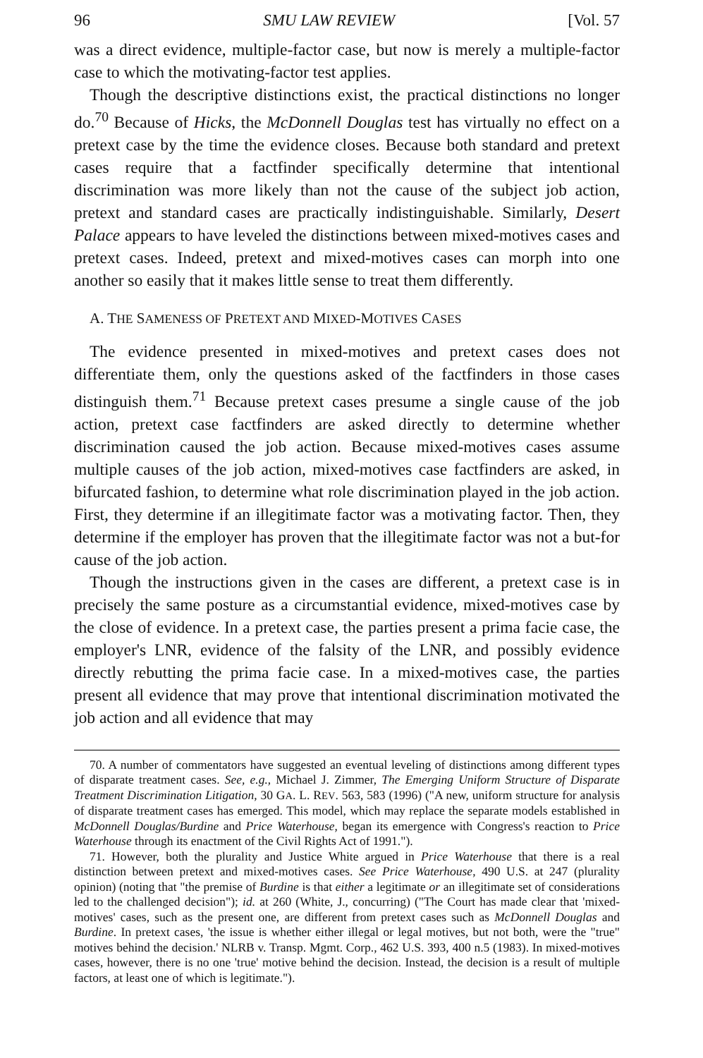96 SMU LAW REVIEW [Vol. 57
was a direct evidence, multiple-factor case, but now is merely a multiple-factor case to which the motivating-factor test applies.
Though the descriptive distinctions exist, the practical distinctions no longer do.<sup>70</sup> Because of Hicks, the McDonnell Douglas test has virtually no effect on a pretext case by the time the evidence closes. Because both standard and pretext cases require that a factfinder specifically determine that intentional discrimination was more likely than not the cause of the subject job action, pretext and standard cases are practically indistinguishable. Similarly, Desert Palace appears to have leveled the distinctions between mixed-motives cases and pretext cases. Indeed, pretext and mixed-motives cases can morph into one another so easily that it makes little sense to treat them differently.
A. THE SAMENESS OF PRETEXT AND MIXED-MOTIVES CASES
The evidence presented in mixed-motives and pretext cases does not differentiate them, only the questions asked of the factfinders in those cases distinguish them.<sup>71</sup> Because pretext cases presume a single cause of the job action, pretext case factfinders are asked directly to determine whether discrimination caused the job action. Because mixed-motives cases assume multiple causes of the job action, mixed-motives case factfinders are asked, in bifurcated fashion, to determine what role discrimination played in the job action. First, they determine if an illegitimate factor was a motivating factor. Then, they determine if the employer has proven that the illegitimate factor was not a but-for cause of the job action.
Though the instructions given in the cases are different, a pretext case is in precisely the same posture as a circumstantial evidence, mixed-motives case by the close of evidence. In a pretext case, the parties present a prima facie case, the employer's LNR, evidence of the falsity of the LNR, and possibly evidence directly rebutting the prima facie case. In a mixed-motives case, the parties present all evidence that may prove that intentional discrimination motivated the job action and all evidence that may
70. A number of commentators have suggested an eventual leveling of distinctions among different types of disparate treatment cases. See, e.g., Michael J. Zimmer, The Emerging Uniform Structure of Disparate Treatment Discrimination Litigation, 30 GA. L. REV. 563, 583 (1996) ("A new, uniform structure for analysis of disparate treatment cases has emerged. This model, which may replace the separate models established in McDonnell Douglas/Burdine and Price Waterhouse, began its emergence with Congress's reaction to Price Waterhouse through its enactment of the Civil Rights Act of 1991.").
71. However, both the plurality and Justice White argued in Price Waterhouse that there is a real distinction between pretext and mixed-motives cases. See Price Waterhouse, 490 U.S. at 247 (plurality opinion) (noting that "the premise of Burdine is that either a legitimate or an illegitimate set of considerations led to the challenged decision"); id. at 260 (White, J., concurring) ("The Court has made clear that 'mixed-motives' cases, such as the present one, are different from pretext cases such as McDonnell Douglas and Burdine. In pretext cases, 'the issue is whether either illegal or legal motives, but not both, were the "true" motives behind the decision.' NLRB v. Transp. Mgmt. Corp., 462 U.S. 393, 400 n.5 (1983). In mixed-motives cases, however, there is no one 'true' motive behind the decision. Instead, the decision is a result of multiple factors, at least one of which is legitimate.").